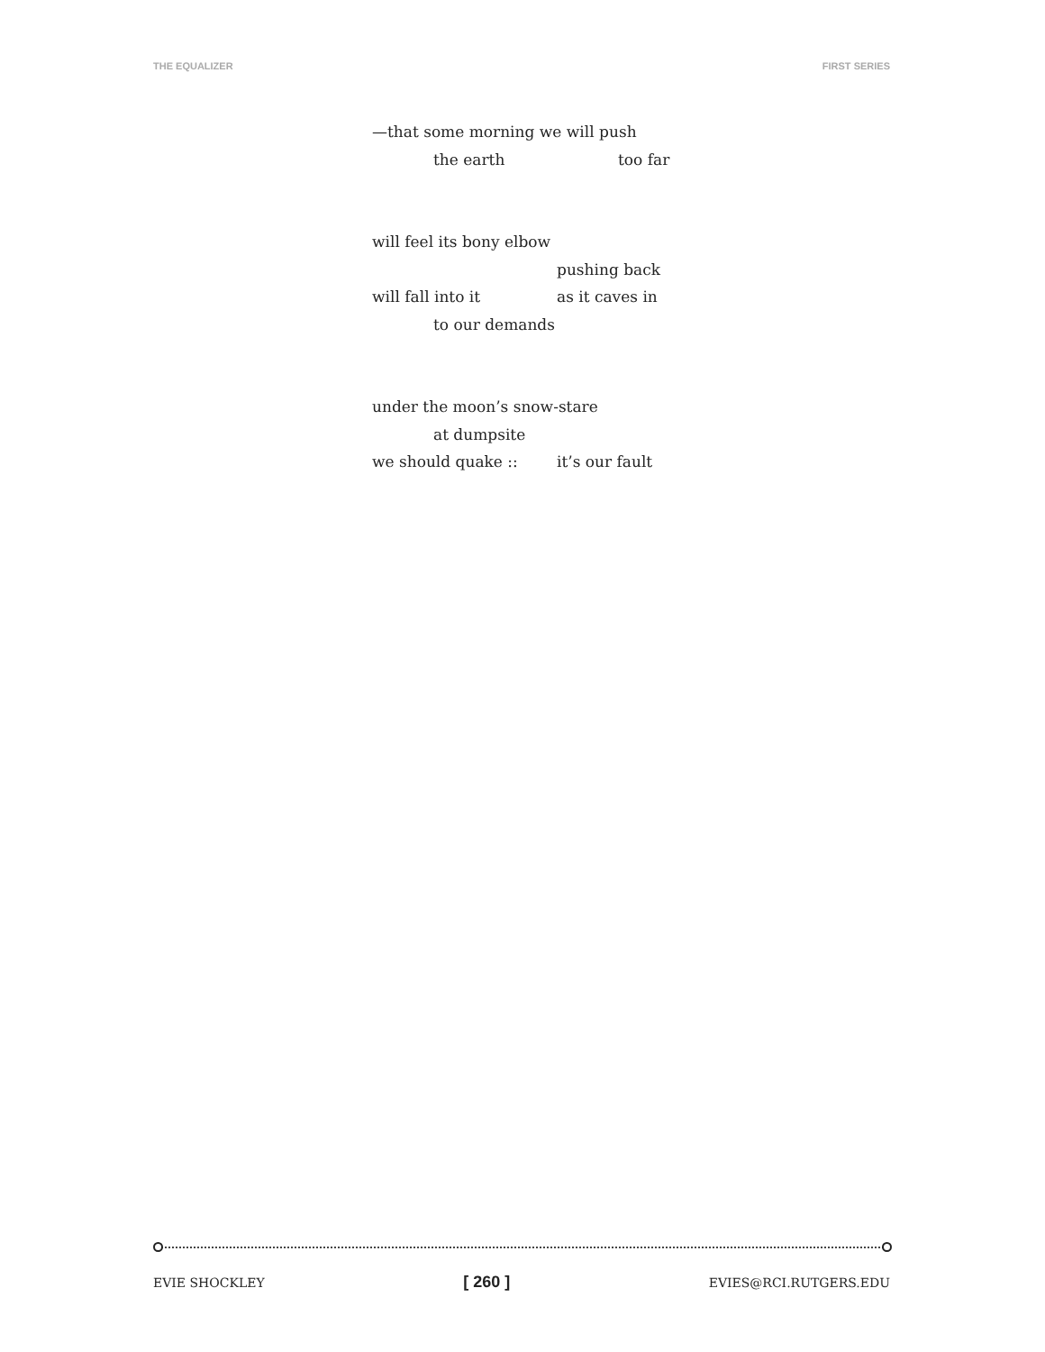THE EQUALIZER FIRST SERIES
—that some morning we will push
the earth too far
will feel its bony elbow
pushing back
will fall into it as it caves in
to our demands
under the moon’s snow-stare
at dumpsite
we should quake :: it’s our fault
EVIE SHOCKLEY [ 260 ] EVIES@RCI.RUTGERS.EDU